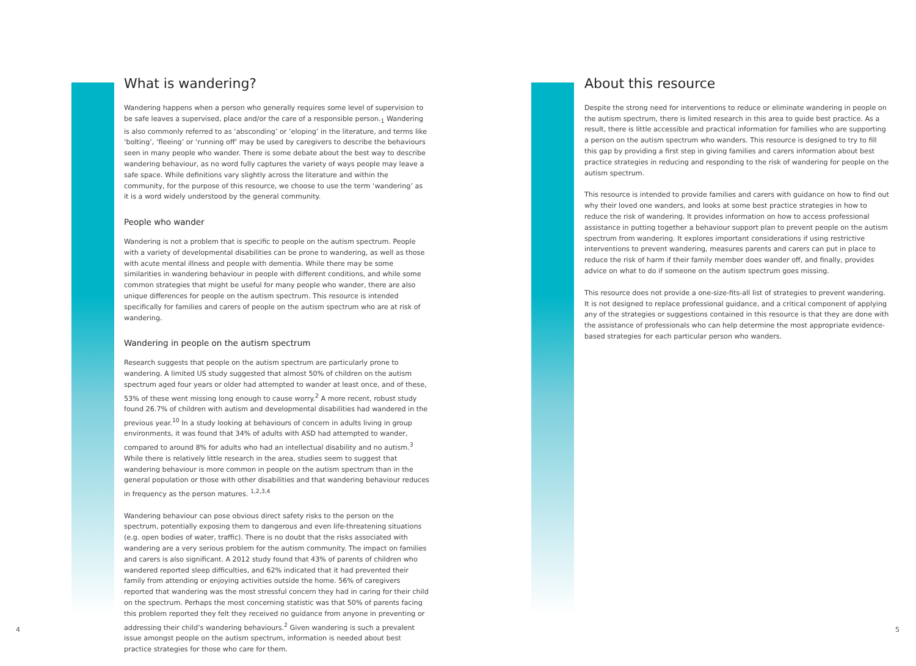What is wandering?
Wandering happens when a person who generally requires some level of supervision to be safe leaves a supervised, place and/or the care of a responsible person.<sub>1</sub> Wandering is also commonly referred to as ‘absconding’ or ‘eloping’ in the literature, and terms like ‘bolting’, ‘fleeing’ or ‘running off’ may be used by caregivers to describe the behaviours seen in many people who wander. There is some debate about the best way to describe wandering behaviour, as no word fully captures the variety of ways people may leave a safe space. While definitions vary slightly across the literature and within the community, for the purpose of this resource, we choose to use the term ‘wandering’ as it is a word widely understood by the general community.
People who wander
Wandering is not a problem that is specific to people on the autism spectrum. People with a variety of developmental disabilities can be prone to wandering, as well as those with acute mental illness and people with dementia. While there may be some similarities in wandering behaviour in people with different conditions, and while some common strategies that might be useful for many people who wander, there are also unique differences for people on the autism spectrum. This resource is intended specifically for families and carers of people on the autism spectrum who are at risk of wandering.
Wandering in people on the autism spectrum
Research suggests that people on the autism spectrum are particularly prone to wandering. A limited US study suggested that almost 50% of children on the autism spectrum aged four years or older had attempted to wander at least once, and of these, 53% of these went missing long enough to cause worry.<sup>2</sup> A more recent, robust study found 26.7% of children with autism and developmental disabilities had wandered in the previous year.<sup>10</sup> In a study looking at behaviours of concern in adults living in group environments, it was found that 34% of adults with ASD had attempted to wander, compared to around 8% for adults who had an intellectual disability and no autism.<sup>3</sup> While there is relatively little research in the area, studies seem to suggest that wandering behaviour is more common in people on the autism spectrum than in the general population or those with other disabilities and that wandering behaviour reduces in frequency as the person matures. <sup>1,2,3,4</sup>
Wandering behaviour can pose obvious direct safety risks to the person on the spectrum, potentially exposing them to dangerous and even life-threatening situations (e.g. open bodies of water, traffic). There is no doubt that the risks associated with wandering are a very serious problem for the autism community. The impact on families and carers is also significant. A 2012 study found that 43% of parents of children who wandered reported sleep difficulties, and 62% indicated that it had prevented their family from attending or enjoying activities outside the home. 56% of caregivers reported that wandering was the most stressful concern they had in caring for their child on the spectrum. Perhaps the most concerning statistic was that 50% of parents facing this problem reported they felt they received no guidance from anyone in preventing or addressing their child’s wandering behaviours.<sup>2</sup> Given wandering is such a prevalent issue amongst people on the autism spectrum, information is needed about best practice strategies for those who care for them.
About this resource
Despite the strong need for interventions to reduce or eliminate wandering in people on the autism spectrum, there is limited research in this area to guide best practice. As a result, there is little accessible and practical information for families who are supporting a person on the autism spectrum who wanders. This resource is designed to try to fill this gap by providing a first step in giving families and carers information about best practice strategies in reducing and responding to the risk of wandering for people on the autism spectrum.
This resource is intended to provide families and carers with guidance on how to find out why their loved one wanders, and looks at some best practice strategies in how to reduce the risk of wandering. It provides information on how to access professional assistance in putting together a behaviour support plan to prevent people on the autism spectrum from wandering. It explores important considerations if using restrictive interventions to prevent wandering, measures parents and carers can put in place to reduce the risk of harm if their family member does wander off, and finally, provides advice on what to do if someone on the autism spectrum goes missing.
This resource does not provide a one-size-fits-all list of strategies to prevent wandering. It is not designed to replace professional guidance, and a critical component of applying any of the strategies or suggestions contained in this resource is that they are done with the assistance of professionals who can help determine the most appropriate evidence-based strategies for each particular person who wanders.
4 5